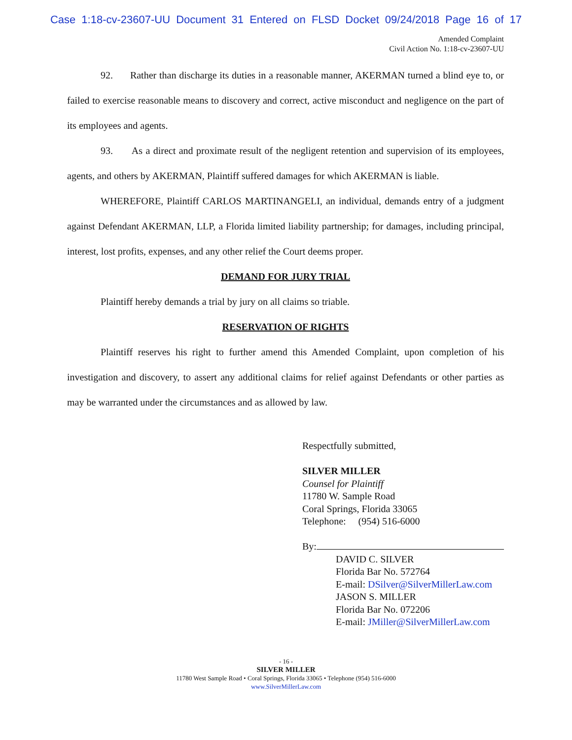Case 1:18-cv-23607-UU Document 31 Entered on FLSD Docket 09/24/2018 Page 16 of 17
Amended Complaint
Civil Action No. 1:18-cv-23607-UU
92. Rather than discharge its duties in a reasonable manner, AKERMAN turned a blind eye to, or failed to exercise reasonable means to discovery and correct, active misconduct and negligence on the part of its employees and agents.
93. As a direct and proximate result of the negligent retention and supervision of its employees, agents, and others by AKERMAN, Plaintiff suffered damages for which AKERMAN is liable.
WHEREFORE, Plaintiff CARLOS MARTINANGELI, an individual, demands entry of a judgment against Defendant AKERMAN, LLP, a Florida limited liability partnership; for damages, including principal, interest, lost profits, expenses, and any other relief the Court deems proper.
DEMAND FOR JURY TRIAL
Plaintiff hereby demands a trial by jury on all claims so triable.
RESERVATION OF RIGHTS
Plaintiff reserves his right to further amend this Amended Complaint, upon completion of his investigation and discovery, to assert any additional claims for relief against Defendants or other parties as may be warranted under the circumstances and as allowed by law.
Respectfully submitted,
SILVER MILLER
Counsel for Plaintiff
11780 W. Sample Road
Coral Springs, Florida 33065
Telephone: (954) 516-6000
By:
DAVID C. SILVER
Florida Bar No. 572764
E-mail: DSilver@SilverMillerLaw.com
JASON S. MILLER
Florida Bar No. 072206
E-mail: JMiller@SilverMillerLaw.com
- 16 -
SILVER MILLER
11780 West Sample Road • Coral Springs, Florida 33065 • Telephone (954) 516-6000
www.SilverMillerLaw.com